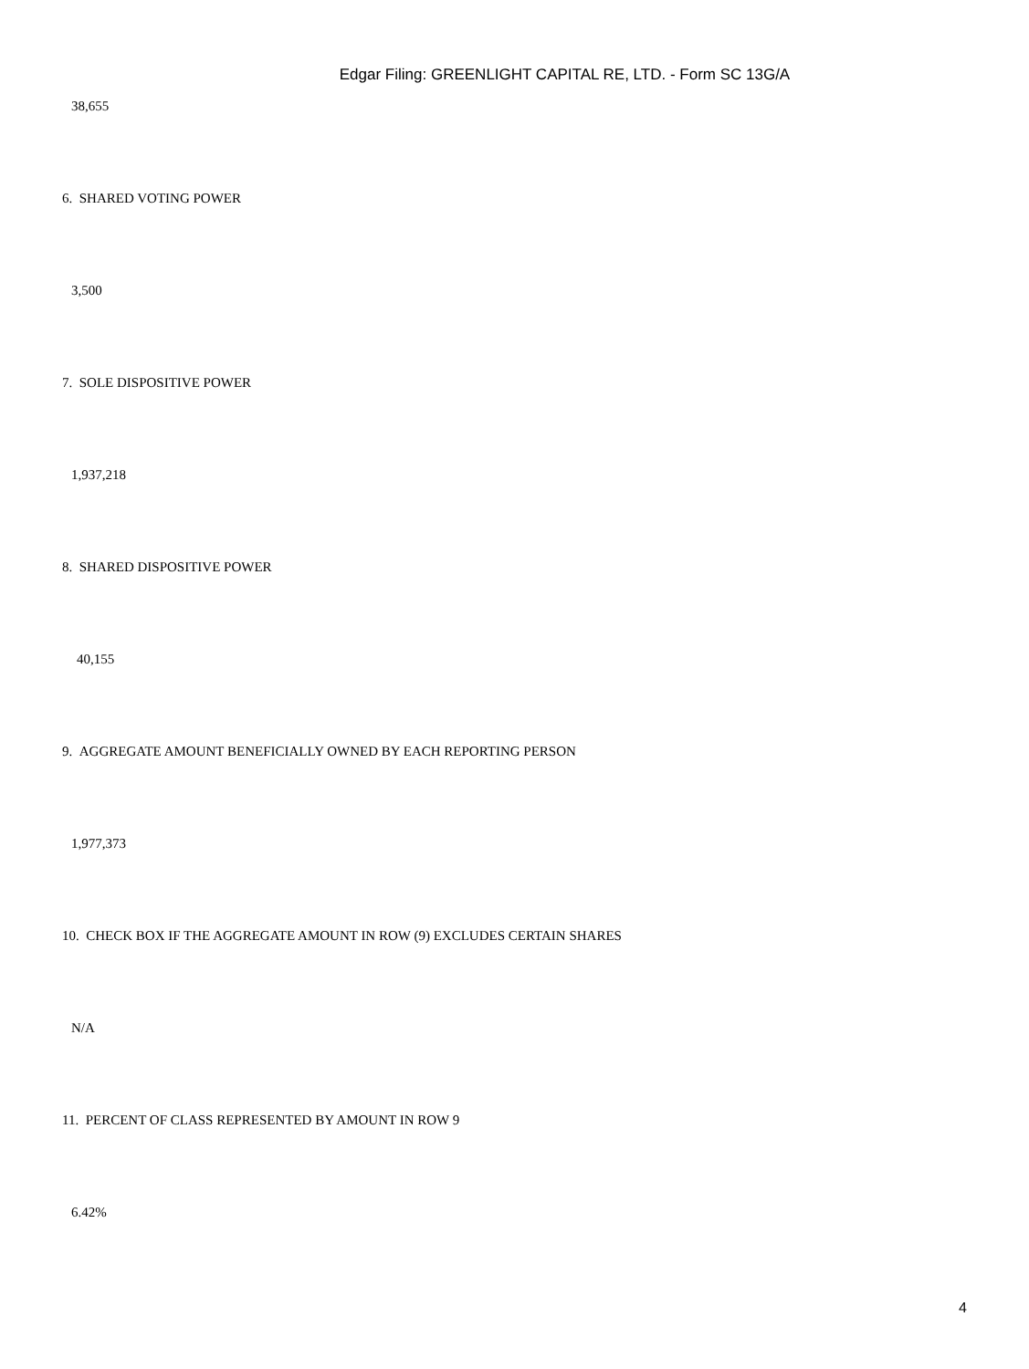Edgar Filing: GREENLIGHT CAPITAL RE, LTD. - Form SC 13G/A
38,655
6. SHARED VOTING POWER
3,500
7. SOLE DISPOSITIVE POWER
1,937,218
8. SHARED DISPOSITIVE POWER
40,155
9. AGGREGATE AMOUNT BENEFICIALLY OWNED BY EACH REPORTING PERSON
1,977,373
10. CHECK BOX IF THE AGGREGATE AMOUNT IN ROW (9) EXCLUDES CERTAIN SHARES
N/A
11. PERCENT OF CLASS REPRESENTED BY AMOUNT IN ROW 9
6.42%
4